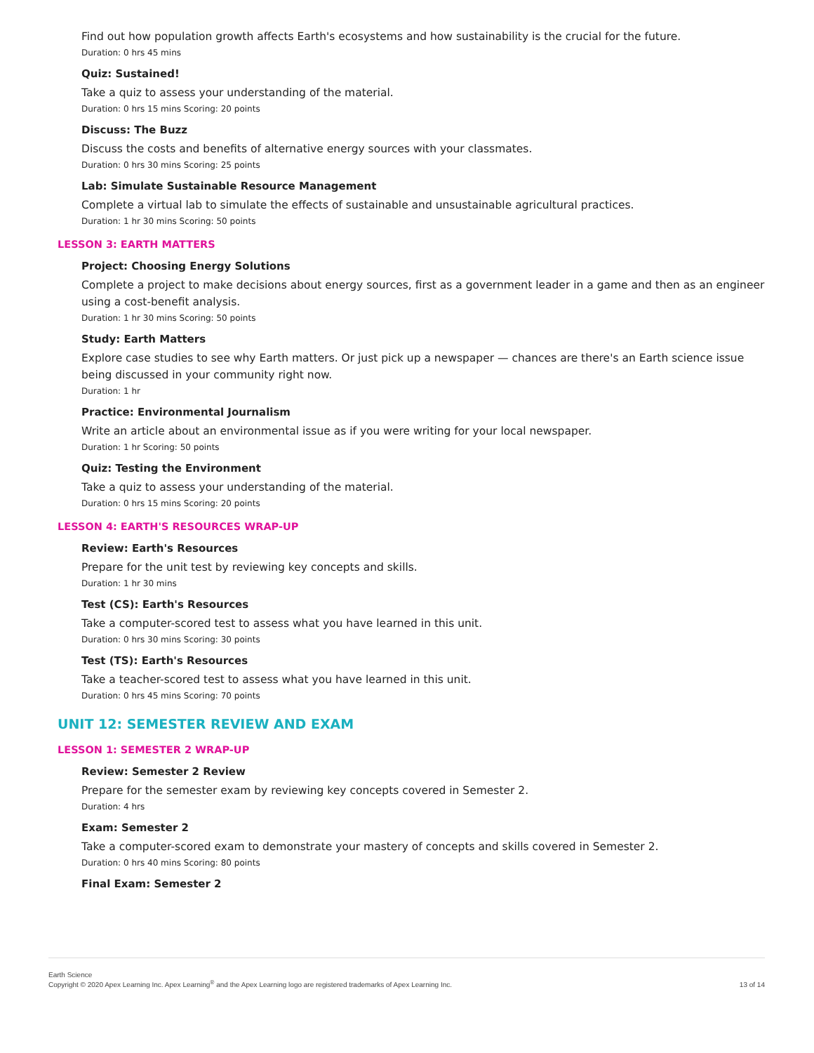Find out how population growth affects Earth's ecosystems and how sustainability is the crucial for the future.
Duration: 0 hrs 45 mins
Quiz: Sustained!
Take a quiz to assess your understanding of the material.
Duration: 0 hrs 15 mins Scoring: 20 points
Discuss: The Buzz
Discuss the costs and benefits of alternative energy sources with your classmates.
Duration: 0 hrs 30 mins Scoring: 25 points
Lab: Simulate Sustainable Resource Management
Complete a virtual lab to simulate the effects of sustainable and unsustainable agricultural practices.
Duration: 1 hr 30 mins Scoring: 50 points
LESSON 3: EARTH MATTERS
Project: Choosing Energy Solutions
Complete a project to make decisions about energy sources, first as a government leader in a game and then as an engineer using a cost-benefit analysis.
Duration: 1 hr 30 mins Scoring: 50 points
Study: Earth Matters
Explore case studies to see why Earth matters. Or just pick up a newspaper — chances are there's an Earth science issue being discussed in your community right now.
Duration: 1 hr
Practice: Environmental Journalism
Write an article about an environmental issue as if you were writing for your local newspaper.
Duration: 1 hr Scoring: 50 points
Quiz: Testing the Environment
Take a quiz to assess your understanding of the material.
Duration: 0 hrs 15 mins Scoring: 20 points
LESSON 4: EARTH'S RESOURCES WRAP-UP
Review: Earth's Resources
Prepare for the unit test by reviewing key concepts and skills.
Duration: 1 hr 30 mins
Test (CS): Earth's Resources
Take a computer-scored test to assess what you have learned in this unit.
Duration: 0 hrs 30 mins Scoring: 30 points
Test (TS): Earth's Resources
Take a teacher-scored test to assess what you have learned in this unit.
Duration: 0 hrs 45 mins Scoring: 70 points
UNIT 12: SEMESTER REVIEW AND EXAM
LESSON 1: SEMESTER 2 WRAP-UP
Review: Semester 2 Review
Prepare for the semester exam by reviewing key concepts covered in Semester 2.
Duration: 4 hrs
Exam: Semester 2
Take a computer-scored exam to demonstrate your mastery of concepts and skills covered in Semester 2.
Duration: 0 hrs 40 mins Scoring: 80 points
Final Exam: Semester 2
Earth Science
Copyright © 2020 Apex Learning Inc. Apex Learning<sup>®</sup> and the Apex Learning logo are registered trademarks of Apex Learning Inc.
13 of 14